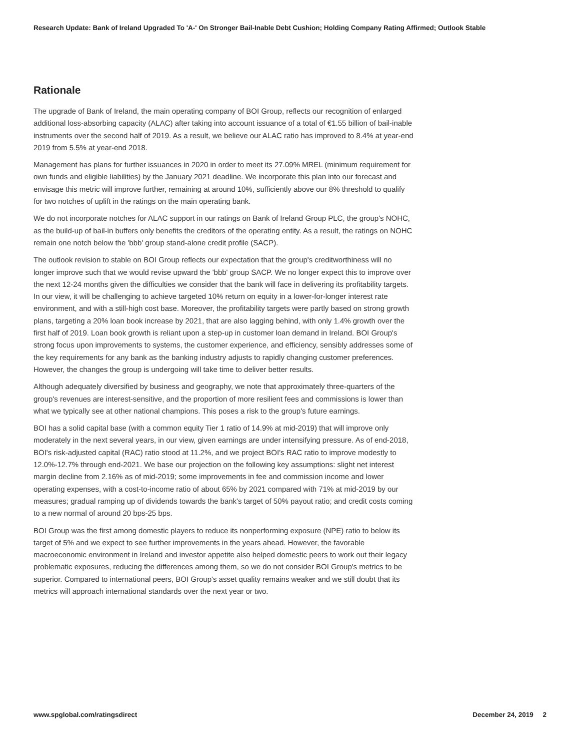Research Update: Bank of Ireland Upgraded To 'A-' On Stronger Bail-Inable Debt Cushion; Holding Company Rating Affirmed; Outlook Stable
Rationale
The upgrade of Bank of Ireland, the main operating company of BOI Group, reflects our recognition of enlarged additional loss-absorbing capacity (ALAC) after taking into account issuance of a total of €1.55 billion of bail-inable instruments over the second half of 2019. As a result, we believe our ALAC ratio has improved to 8.4% at year-end 2019 from 5.5% at year-end 2018.
Management has plans for further issuances in 2020 in order to meet its 27.09% MREL (minimum requirement for own funds and eligible liabilities) by the January 2021 deadline. We incorporate this plan into our forecast and envisage this metric will improve further, remaining at around 10%, sufficiently above our 8% threshold to qualify for two notches of uplift in the ratings on the main operating bank.
We do not incorporate notches for ALAC support in our ratings on Bank of Ireland Group PLC, the group's NOHC, as the build-up of bail-in buffers only benefits the creditors of the operating entity. As a result, the ratings on NOHC remain one notch below the 'bbb' group stand-alone credit profile (SACP).
The outlook revision to stable on BOI Group reflects our expectation that the group's creditworthiness will no longer improve such that we would revise upward the 'bbb' group SACP. We no longer expect this to improve over the next 12-24 months given the difficulties we consider that the bank will face in delivering its profitability targets. In our view, it will be challenging to achieve targeted 10% return on equity in a lower-for-longer interest rate environment, and with a still-high cost base. Moreover, the profitability targets were partly based on strong growth plans, targeting a 20% loan book increase by 2021, that are also lagging behind, with only 1.4% growth over the first half of 2019. Loan book growth is reliant upon a step-up in customer loan demand in Ireland. BOI Group's strong focus upon improvements to systems, the customer experience, and efficiency, sensibly addresses some of the key requirements for any bank as the banking industry adjusts to rapidly changing customer preferences. However, the changes the group is undergoing will take time to deliver better results.
Although adequately diversified by business and geography, we note that approximately three-quarters of the group's revenues are interest-sensitive, and the proportion of more resilient fees and commissions is lower than what we typically see at other national champions. This poses a risk to the group's future earnings.
BOI has a solid capital base (with a common equity Tier 1 ratio of 14.9% at mid-2019) that will improve only moderately in the next several years, in our view, given earnings are under intensifying pressure. As of end-2018, BOI's risk-adjusted capital (RAC) ratio stood at 11.2%, and we project BOI's RAC ratio to improve modestly to 12.0%-12.7% through end-2021. We base our projection on the following key assumptions: slight net interest margin decline from 2.16% as of mid-2019; some improvements in fee and commission income and lower operating expenses, with a cost-to-income ratio of about 65% by 2021 compared with 71% at mid-2019 by our measures; gradual ramping up of dividends towards the bank's target of 50% payout ratio; and credit costs coming to a new normal of around 20 bps-25 bps.
BOI Group was the first among domestic players to reduce its nonperforming exposure (NPE) ratio to below its target of 5% and we expect to see further improvements in the years ahead. However, the favorable macroeconomic environment in Ireland and investor appetite also helped domestic peers to work out their legacy problematic exposures, reducing the differences among them, so we do not consider BOI Group's metrics to be superior. Compared to international peers, BOI Group's asset quality remains weaker and we still doubt that its metrics will approach international standards over the next year or two.
www.spglobal.com/ratingsdirect December 24, 2019 2